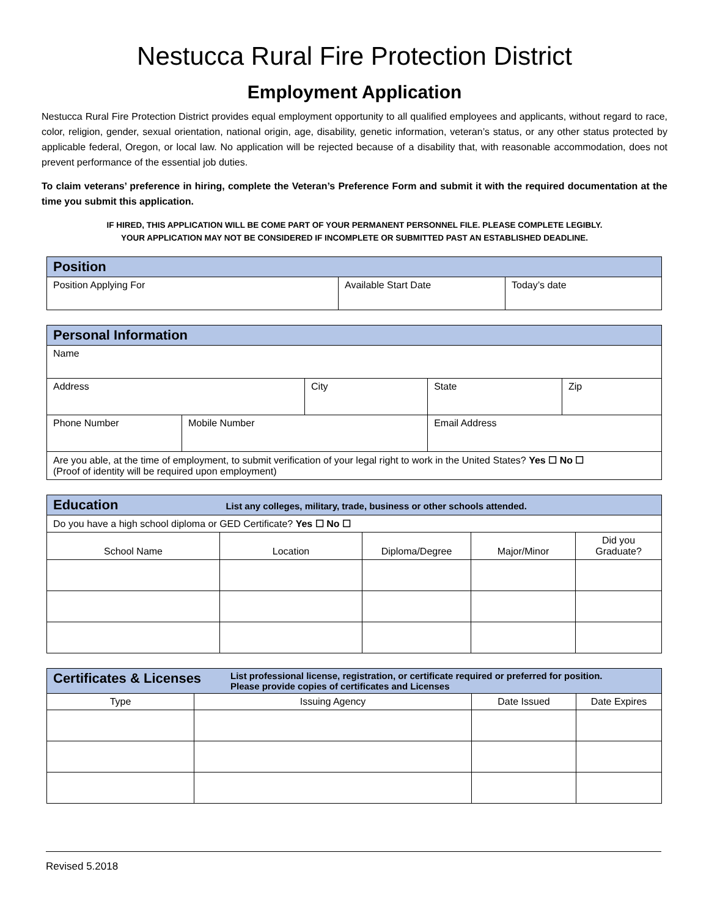Nestucca Rural Fire Protection District
Employment Application
Nestucca Rural Fire Protection District provides equal employment opportunity to all qualified employees and applicants, without regard to race, color, religion, gender, sexual orientation, national origin, age, disability, genetic information, veteran’s status, or any other status protected by applicable federal, Oregon, or local law. No application will be rejected because of a disability that, with reasonable accommodation, does not prevent performance of the essential job duties.
To claim veterans’ preference in hiring, complete the Veteran’s Preference Form and submit it with the required documentation at the time you submit this application.
IF HIRED, THIS APPLICATION WILL BE COME PART OF YOUR PERMANENT PERSONNEL FILE. PLEASE COMPLETE LEGIBLY.
YOUR APPLICATION MAY NOT BE CONSIDERED IF INCOMPLETE OR SUBMITTED PAST AN ESTABLISHED DEADLINE.
| Position | | |
| Position Applying For | Available Start Date | Today’s date |
| Personal Information | | | | | |
| Name | | | | | |
| Address | | City | | State | Zip |
| Phone Number | Mobile Number | | Email Address | | |
| Are you able, at the time of employment, to submit verification of your legal right to work in the United States? Yes ☐ No ☐ (Proof of identity will be required upon employment) | | | | | |
| Education List any colleges, military, trade, business or other schools attended. | | | | |
| Do you have a high school diploma or GED Certificate? Yes ☐ No ☐ | | | | |
| School Name | Location | Diploma/Degree | Major/Minor | Did you Graduate? |
| Certificates & Licenses List professional license, registration, or certificate required or preferred for position. Please provide copies of certificates and Licenses | | | |
| Type | Issuing Agency | Date Issued | Date Expires |
Revised 5.2018